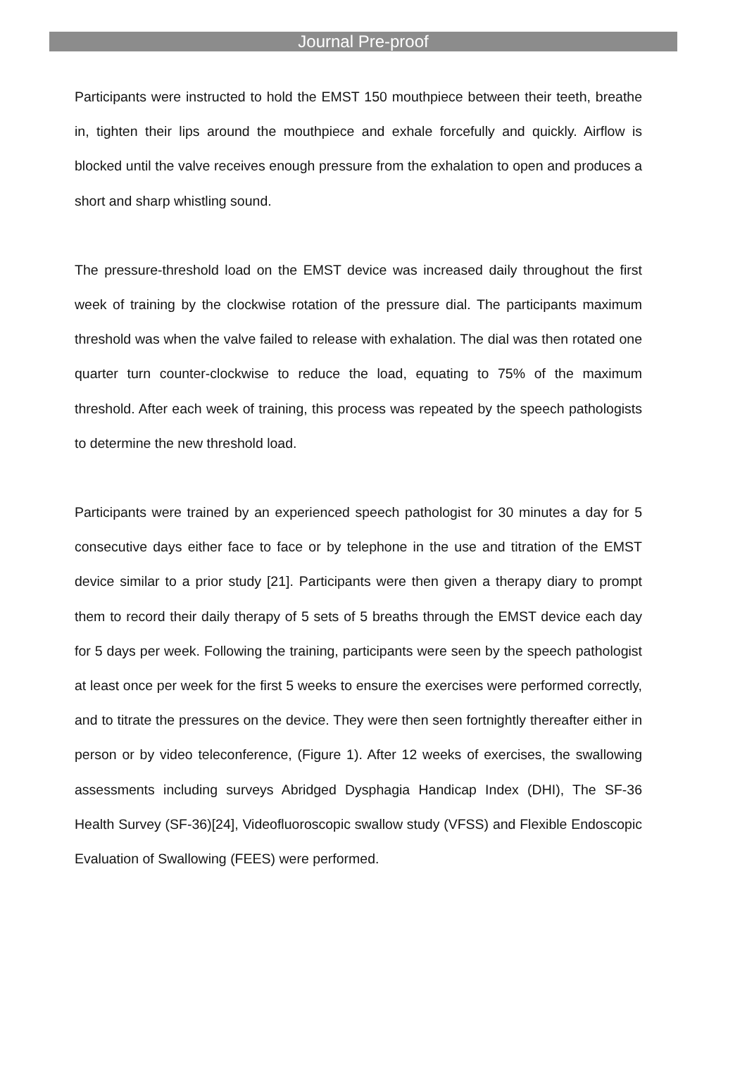Journal Pre-proof
Participants were instructed to hold the EMST 150 mouthpiece between their teeth, breathe in, tighten their lips around the mouthpiece and exhale forcefully and quickly. Airflow is blocked until the valve receives enough pressure from the exhalation to open and produces a short and sharp whistling sound.
The pressure-threshold load on the EMST device was increased daily throughout the first week of training by the clockwise rotation of the pressure dial. The participants maximum threshold was when the valve failed to release with exhalation. The dial was then rotated one quarter turn counter-clockwise to reduce the load, equating to 75% of the maximum threshold. After each week of training, this process was repeated by the speech pathologists to determine the new threshold load.
Participants were trained by an experienced speech pathologist for 30 minutes a day for 5 consecutive days either face to face or by telephone in the use and titration of the EMST device similar to a prior study [21]. Participants were then given a therapy diary to prompt them to record their daily therapy of 5 sets of 5 breaths through the EMST device each day for 5 days per week. Following the training, participants were seen by the speech pathologist at least once per week for the first 5 weeks to ensure the exercises were performed correctly, and to titrate the pressures on the device. They were then seen fortnightly thereafter either in person or by video teleconference, (Figure 1). After 12 weeks of exercises, the swallowing assessments including surveys Abridged Dysphagia Handicap Index (DHI), The SF-36 Health Survey (SF-36)[24], Videofluoroscopic swallow study (VFSS) and Flexible Endoscopic Evaluation of Swallowing (FEES) were performed.